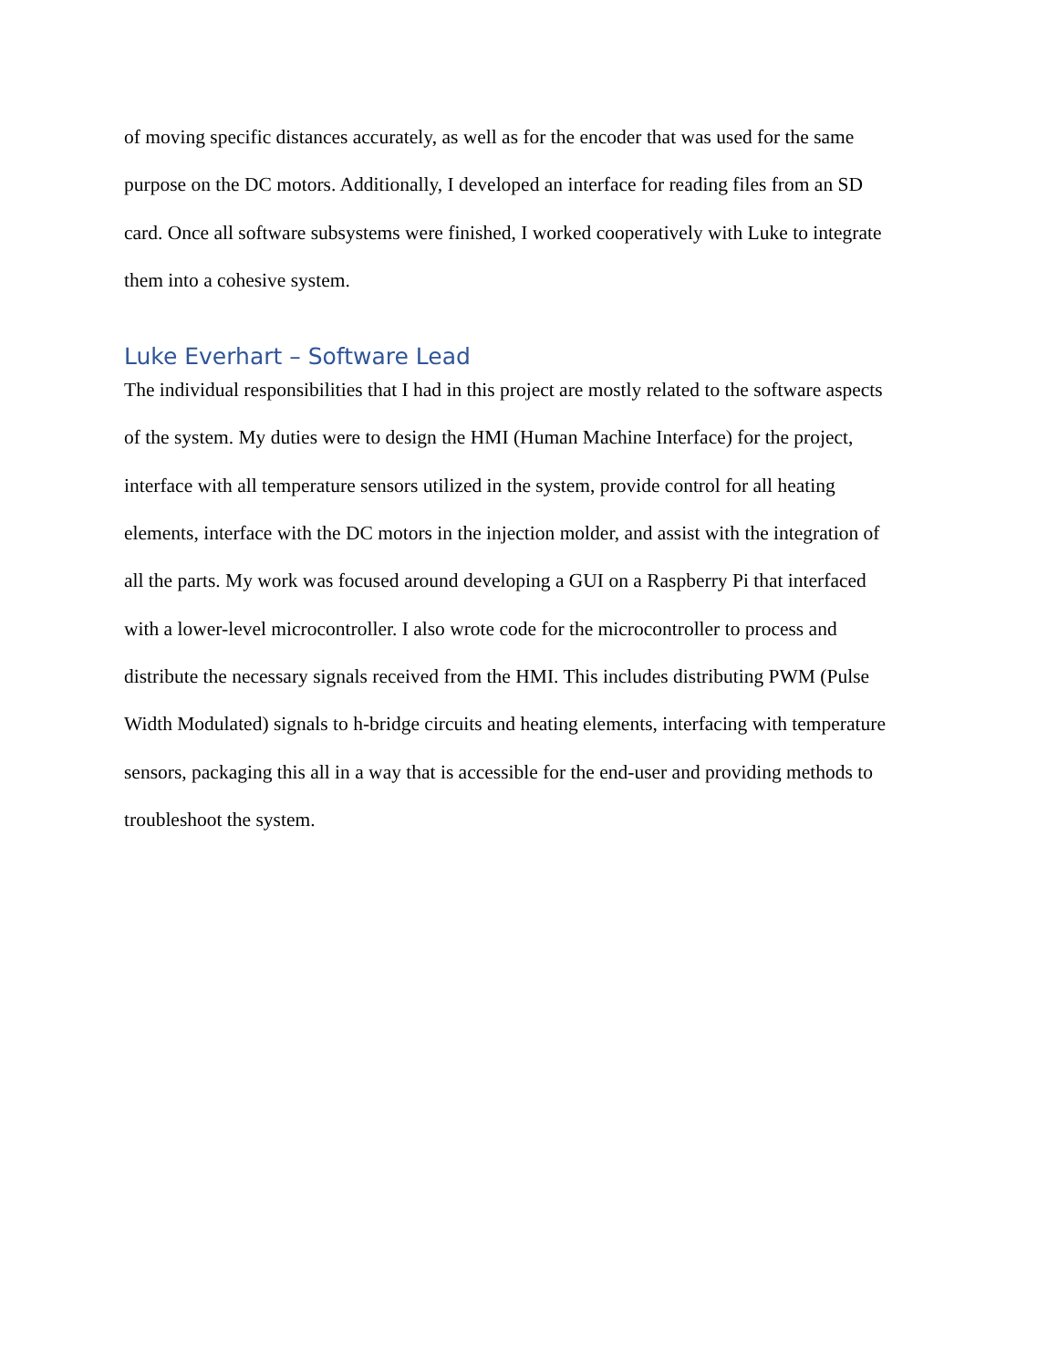of moving specific distances accurately, as well as for the encoder that was used for the same
purpose on the DC motors. Additionally, I developed an interface for reading files from an SD
card. Once all software subsystems were finished, I worked cooperatively with Luke to integrate
them into a cohesive system.
Luke Everhart – Software Lead
The individual responsibilities that I had in this project are mostly related to the software aspects
of the system. My duties were to design the HMI (Human Machine Interface) for the project,
interface with all temperature sensors utilized in the system, provide control for all heating
elements, interface with the DC motors in the injection molder, and assist with the integration of
all the parts. My work was focused around developing a GUI on a Raspberry Pi that interfaced
with a lower-level microcontroller. I also wrote code for the microcontroller to process and
distribute the necessary signals received from the HMI. This includes distributing PWM (Pulse
Width Modulated) signals to h-bridge circuits and heating elements, interfacing with temperature
sensors, packaging this all in a way that is accessible for the end-user and providing methods to
troubleshoot the system.